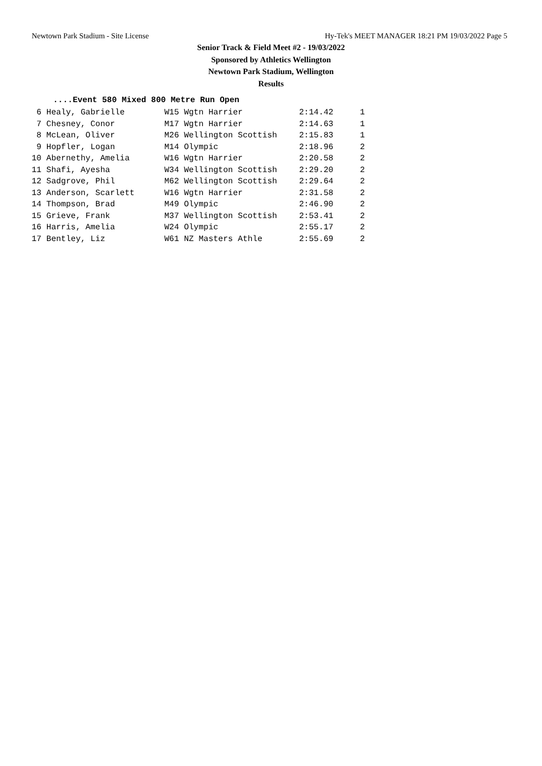Newtown Park Stadium - Site License Hy-Tek's MEET MANAGER 18:21 PM 19/03/2022 Page 5
Senior Track & Field Meet #2 - 19/03/2022
Sponsored by Athletics Wellington
Newtown Park Stadium, Wellington
Results
....Event 580 Mixed 800 Metre Run Open
| 6 Healy, Gabrielle | W15 Wgtn Harrier | 2:14.42 | 1 |
| 7 Chesney, Conor | M17 Wgtn Harrier | 2:14.63 | 1 |
| 8 McLean, Oliver | M26 Wellington Scottish | 2:15.83 | 1 |
| 9 Hopfler, Logan | M14 Olympic | 2:18.96 | 2 |
| 10 Abernethy, Amelia | W16 Wgtn Harrier | 2:20.58 | 2 |
| 11 Shafi, Ayesha | W34 Wellington Scottish | 2:29.20 | 2 |
| 12 Sadgrove, Phil | M62 Wellington Scottish | 2:29.64 | 2 |
| 13 Anderson, Scarlett | W16 Wgtn Harrier | 2:31.58 | 2 |
| 14 Thompson, Brad | M49 Olympic | 2:46.90 | 2 |
| 15 Grieve, Frank | M37 Wellington Scottish | 2:53.41 | 2 |
| 16 Harris, Amelia | W24 Olympic | 2:55.17 | 2 |
| 17 Bentley, Liz | W61 NZ Masters Athle | 2:55.69 | 2 |